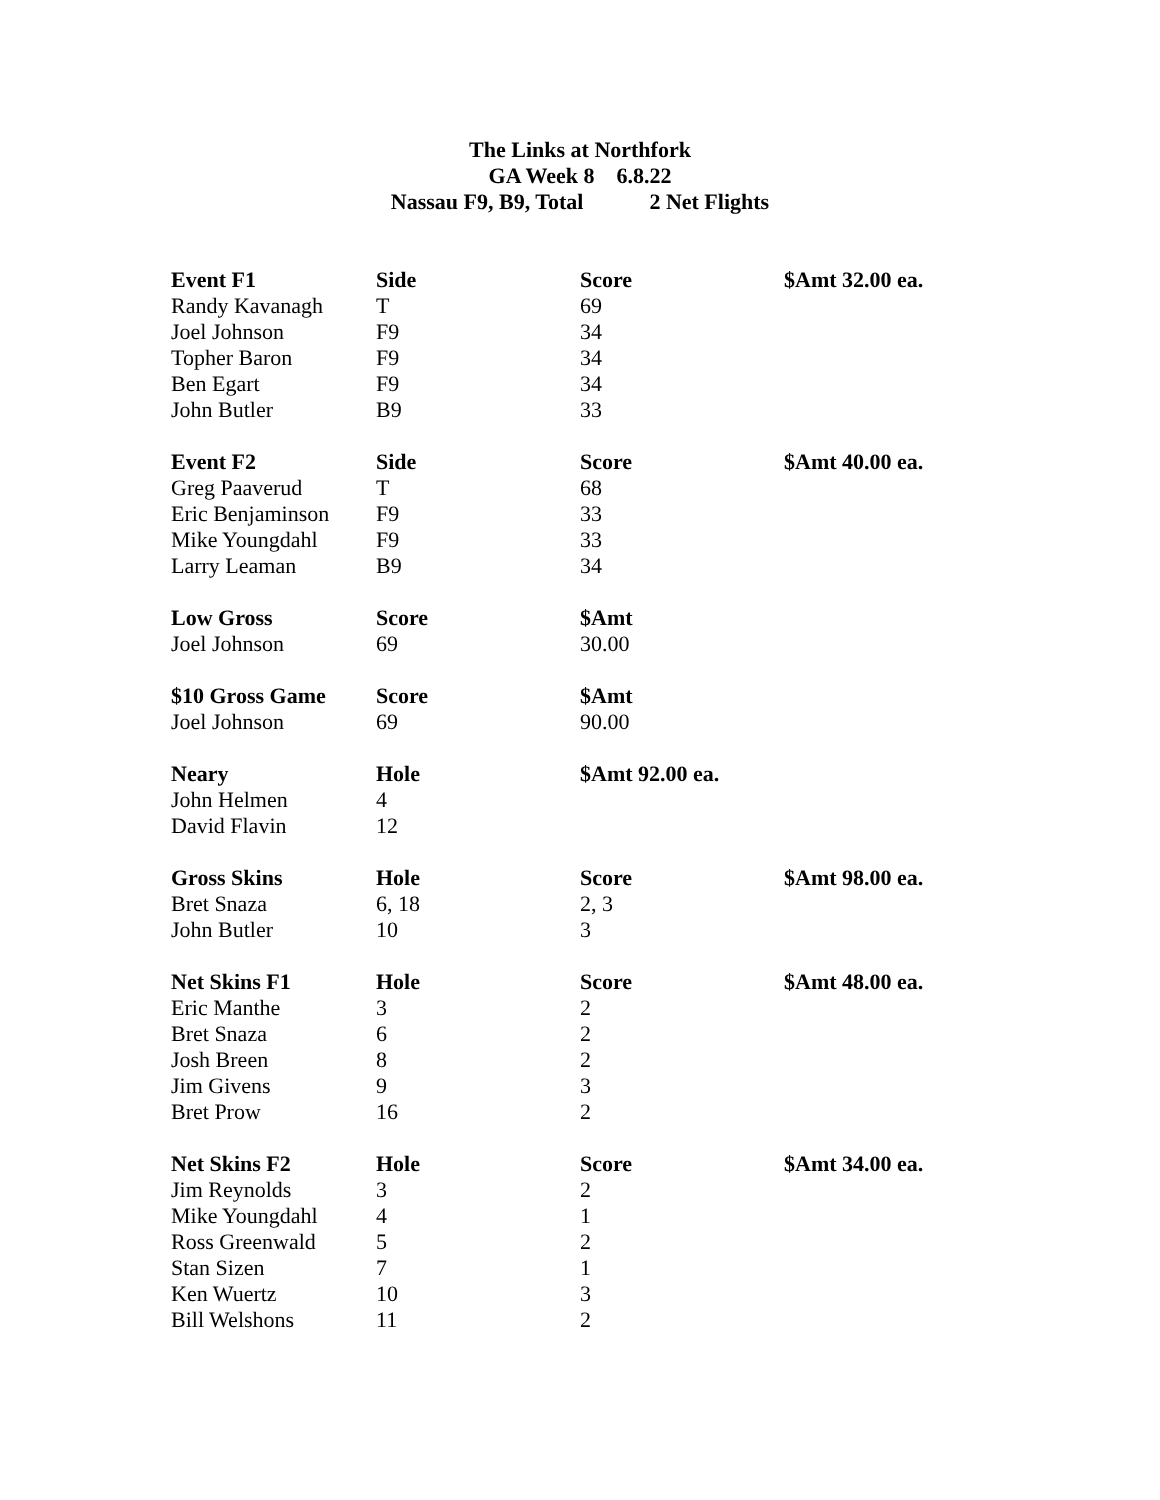The Links at Northfork
GA Week 8 6.8.22
Nassau F9, B9, Total 2 Net Flights
| Event F1 | Side | Score | $Amt 32.00 ea. |
| --- | --- | --- | --- |
| Randy Kavanagh | T | 69 | |
| Joel Johnson | F9 | 34 | |
| Topher Baron | F9 | 34 | |
| Ben Egart | F9 | 34 | |
| John Butler | B9 | 33 | |
| Event F2 | Side | Score | $Amt 40.00 ea. |
| Greg Paaverud | T | 68 | |
| Eric Benjaminson | F9 | 33 | |
| Mike Youngdahl | F9 | 33 | |
| Larry Leaman | B9 | 34 | |
| Low Gross | Score | $Amt | |
| Joel Johnson | 69 | 30.00 | |
| $10 Gross Game | Score | $Amt | |
| Joel Johnson | 69 | 90.00 | |
| Neary | Hole | $Amt 92.00 ea. | |
| John Helmen | 4 | | |
| David Flavin | 12 | | |
| Gross Skins | Hole | Score | $Amt 98.00 ea. |
| Bret Snaza | 6, 18 | 2, 3 | |
| John Butler | 10 | 3 | |
| Net Skins F1 | Hole | Score | $Amt 48.00 ea. |
| Eric Manthe | 3 | 2 | |
| Bret Snaza | 6 | 2 | |
| Josh Breen | 8 | 2 | |
| Jim Givens | 9 | 3 | |
| Bret Prow | 16 | 2 | |
| Net Skins F2 | Hole | Score | $Amt 34.00 ea. |
| Jim Reynolds | 3 | 2 | |
| Mike Youngdahl | 4 | 1 | |
| Ross Greenwald | 5 | 2 | |
| Stan Sizen | 7 | 1 | |
| Ken Wuertz | 10 | 3 | |
| Bill Welshons | 11 | 2 | |